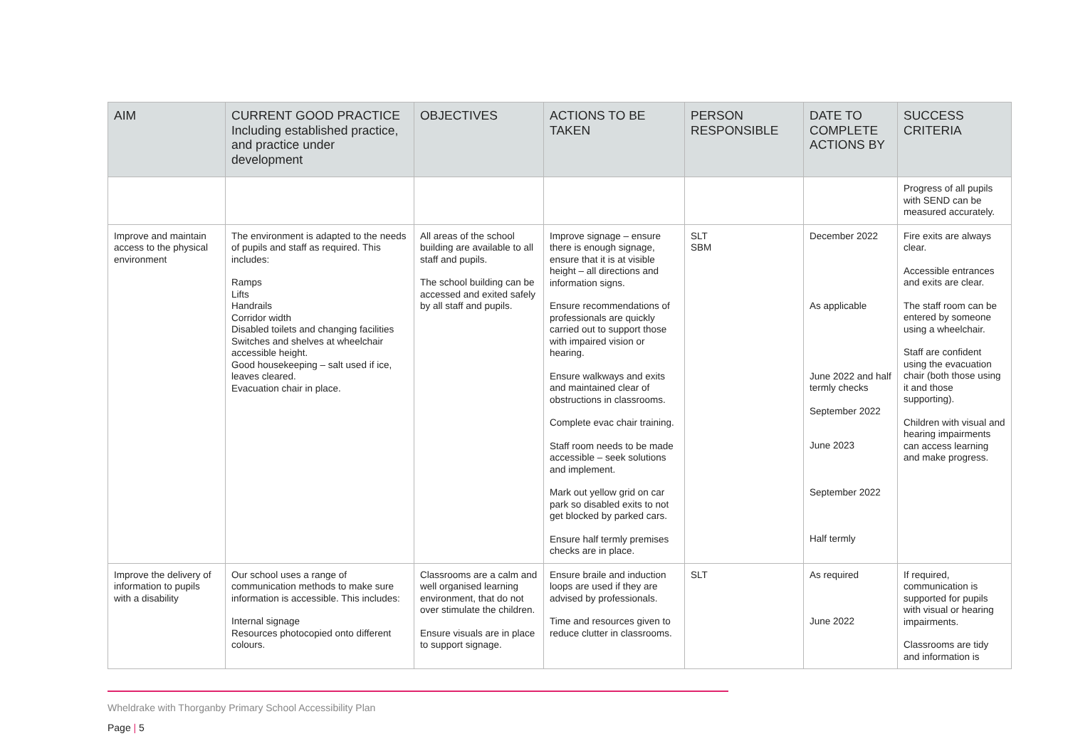| AIM | CURRENT GOOD PRACTICE Including established practice, and practice under development | OBJECTIVES | ACTIONS TO BE TAKEN | PERSON RESPONSIBLE | DATE TO COMPLETE ACTIONS BY | SUCCESS CRITERIA |
| --- | --- | --- | --- | --- | --- | --- |
| | | | | | | Progress of all pupils with SEND can be measured accurately. |
| Improve and maintain access to the physical environment | The environment is adapted to the needs of pupils and staff as required. This includes: Ramps Lifts Handrails Corridor width Disabled toilets and changing facilities Switches and shelves at wheelchair accessible height. Good housekeeping – salt used if ice, leaves cleared. Evacuation chair in place. | All areas of the school building are available to all staff and pupils. The school building can be accessed and exited safely by all staff and pupils. | Improve signage – ensure there is enough signage, ensure that it is at visible height – all directions and information signs. Ensure recommendations of professionals are quickly carried out to support those with impaired vision or hearing. Ensure walkways and exits and maintained clear of obstructions in classrooms. Complete evac chair training. Staff room needs to be made accessible – seek solutions and implement. Mark out yellow grid on car park so disabled exits to not get blocked by parked cars. Ensure half termly premises checks are in place. | SLT SBM | December 2022 As applicable June 2022 and half termly checks September 2022 June 2023 September 2022 Half termly | Fire exits are always clear. Accessible entrances and exits are clear. The staff room can be entered by someone using a wheelchair. Staff are confident using the evacuation chair (both those using it and those supporting). Children with visual and hearing impairments can access learning and make progress. |
| Improve the delivery of information to pupils with a disability | Our school uses a range of communication methods to make sure information is accessible. This includes: Internal signage Resources photocopied onto different colours. | Classrooms are a calm and well organised learning environment, that do not over stimulate the children. Ensure visuals are in place to support signage. | Ensure braile and induction loops are used if they are advised by professionals. Time and resources given to reduce clutter in classrooms. | SLT | As required June 2022 | If required, communication is supported for pupils with visual or hearing impairments. Classrooms are tidy and information is |
Wheldrake with Thorganby Primary School Accessibility Plan
Page | 5